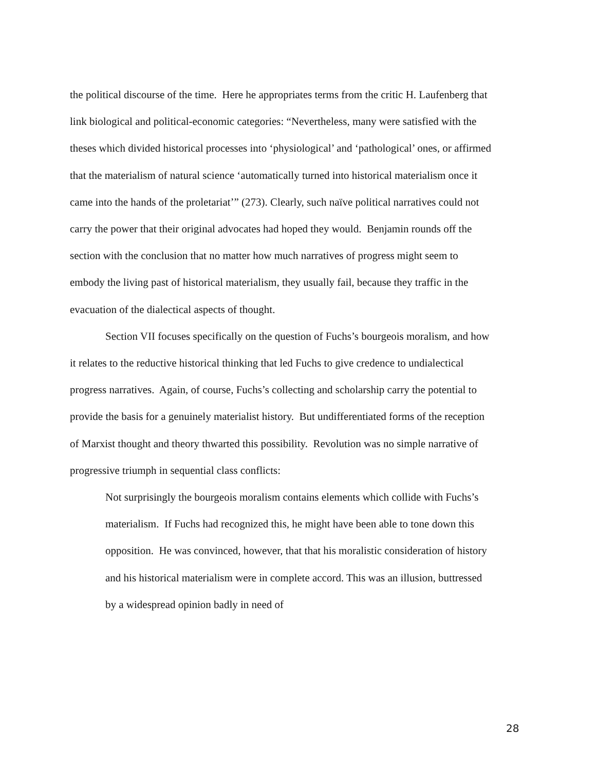the political discourse of the time. Here he appropriates terms from the critic H. Laufenberg that link biological and political-economic categories: “Nevertheless, many were satisfied with the theses which divided historical processes into ‘physiological’ and ‘pathological’ ones, or affirmed that the materialism of natural science ‘automatically turned into historical materialism once it came into the hands of the proletariat’” (273). Clearly, such naïve political narratives could not carry the power that their original advocates had hoped they would. Benjamin rounds off the section with the conclusion that no matter how much narratives of progress might seem to embody the living past of historical materialism, they usually fail, because they traffic in the evacuation of the dialectical aspects of thought.
Section VII focuses specifically on the question of Fuchs’s bourgeois moralism, and how it relates to the reductive historical thinking that led Fuchs to give credence to undialectical progress narratives. Again, of course, Fuchs’s collecting and scholarship carry the potential to provide the basis for a genuinely materialist history. But undifferentiated forms of the reception of Marxist thought and theory thwarted this possibility. Revolution was no simple narrative of progressive triumph in sequential class conflicts:
Not surprisingly the bourgeois moralism contains elements which collide with Fuchs’s materialism. If Fuchs had recognized this, he might have been able to tone down this opposition. He was convinced, however, that that his moralistic consideration of history and his historical materialism were in complete accord. This was an illusion, buttressed by a widespread opinion badly in need of
28